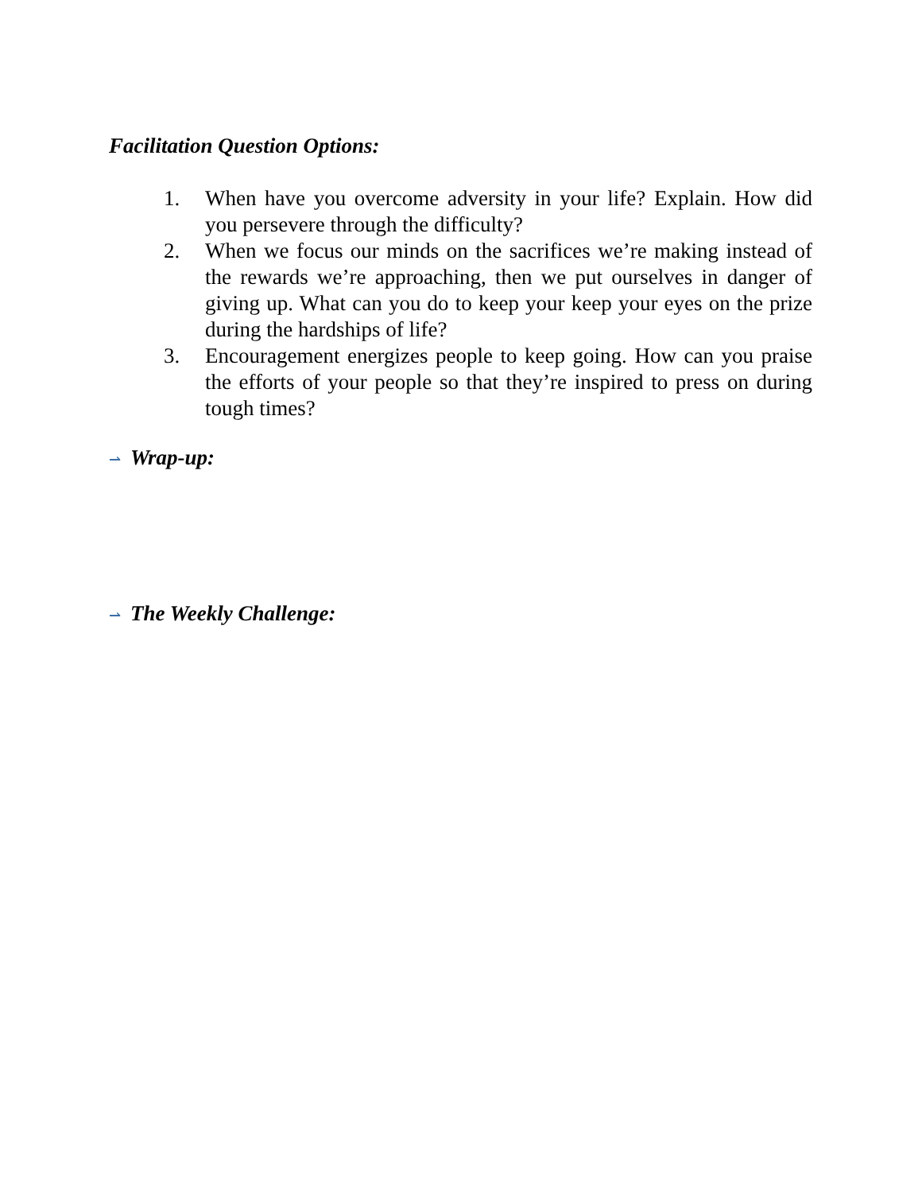Facilitation Question Options:
1. When have you overcome adversity in your life? Explain. How did you persevere through the difficulty?
2. When we focus our minds on the sacrifices we’re making instead of the rewards we’re approaching, then we put ourselves in danger of giving up. What can you do to keep your keep your eyes on the prize during the hardships of life?
3. Encouragement energizes people to keep going. How can you praise the efforts of your people so that they’re inspired to press on during tough times?
⇀ Wrap-up:
⇀ The Weekly Challenge: